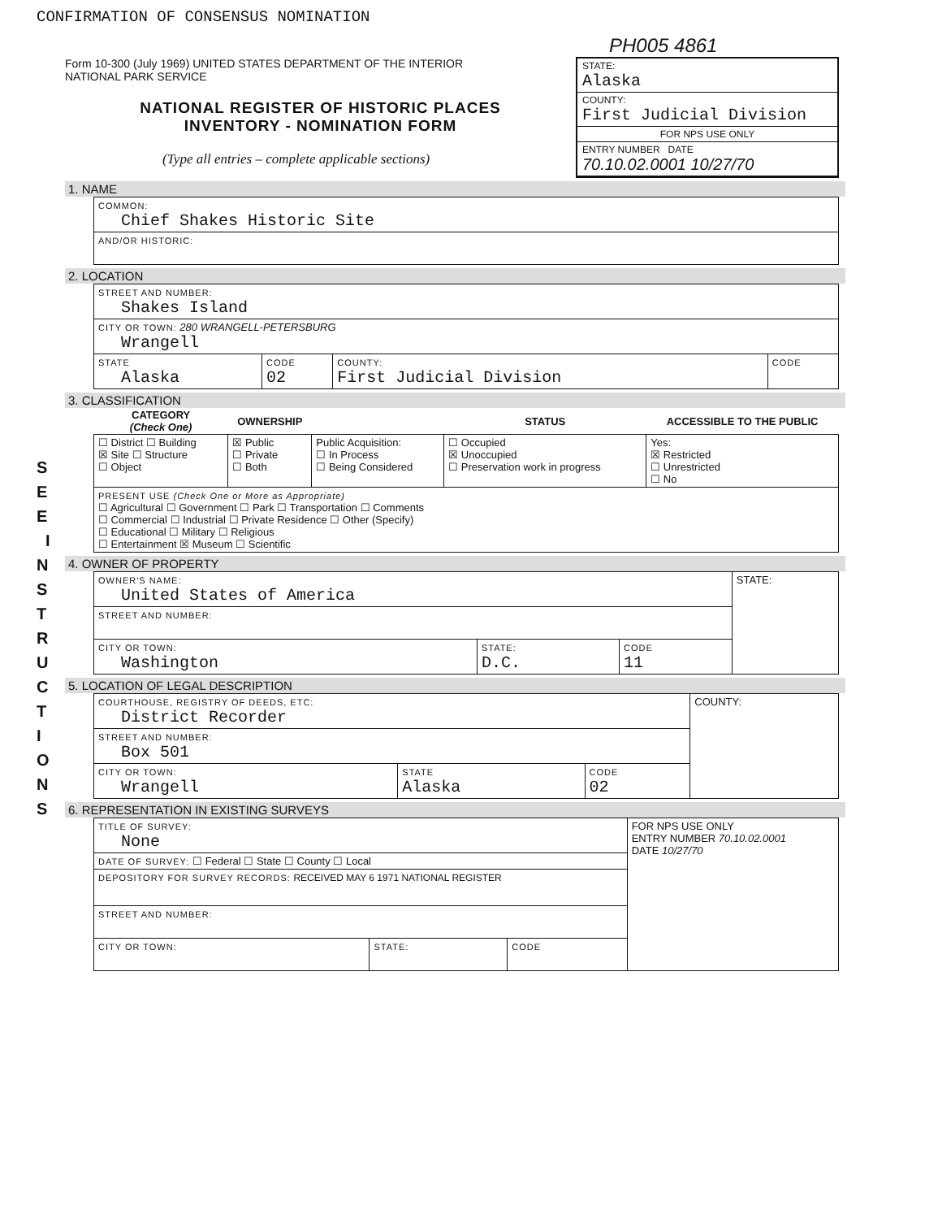CONFIRMATION OF CONSENSUS NOMINATION
PH005 4861
Form 10-300 (July 1969) UNITED STATES DEPARTMENT OF THE INTERIOR
NATIONAL PARK SERVICE
NATIONAL REGISTER OF HISTORIC PLACES
INVENTORY - NOMINATION FORM
(Type all entries – complete applicable sections)
STATE:
Alaska
COUNTY:
First Judicial Division
FOR NPS USE ONLY
ENTRY NUMBER DATE
70.10.02.0001 10/27/70
S E E I N S T R U C T I O N S
1. NAME
| COMMON: Chief Shakes Historic Site |
| AND/OR HISTORIC: |
2. LOCATION
| STREET AND NUMBER: Shakes Island | | | |
| CITY OR TOWN: 280 WRANGELL-PETERSBURG Wrangell | | | |
| STATE Alaska | CODE 02 | COUNTY: First Judicial Division | CODE |
3. CLASSIFICATION
| CATEGORY (Check One) | OWNERSHIP | | STATUS | ACCESSIBLE TO THE PUBLIC |
| --- | --- | --- | --- | --- |
| ☐ District ☐ Building ☒ Site ☐ Structure ☐ Object | ☒ Public ☐ Private ☐ Both | Public Acquisition: ☐ In Process ☐ Being Considered | ☐ Occupied ☒ Unoccupied ☐ Preservation work in progress | Yes: ☒ Restricted ☐ Unrestricted ☐ No |
| PRESENT USE (Check One or More as Appropriate) ☐ Agricultural ☐ Government ☐ Park ☐ Transportation ☐ Comments ☐ Commercial ☐ Industrial ☐ Private Residence ☐ Other (Specify) ☐ Educational ☐ Military ☐ Religious ☐ Entertainment ☒ Museum ☐ Scientific | | | | |
4. OWNER OF PROPERTY
| OWNER'S NAME: United States of America | | | STATE: |
| STREET AND NUMBER: | | | |
| CITY OR TOWN: Washington | STATE: D.C. | CODE 11 | |
5. LOCATION OF LEGAL DESCRIPTION
| COURTHOUSE, REGISTRY OF DEEDS, ETC: District Recorder | | | COUNTY: |
| STREET AND NUMBER: Box 501 | | | |
| CITY OR TOWN: Wrangell | STATE Alaska | CODE 02 | |
6. REPRESENTATION IN EXISTING SURVEYS
| TITLE OF SURVEY: None | | | FOR NPS USE ONLY ENTRY NUMBER 70.10.02.0001 DATE 10/27/70 |
| DATE OF SURVEY: ☐ Federal ☐ State ☐ County ☐ Local | | | |
| DEPOSITORY FOR SURVEY RECORDS: RECEIVED MAY 6 1971 NATIONAL REGISTER | | | |
| STREET AND NUMBER: | | | |
| CITY OR TOWN: | STATE: | CODE | |